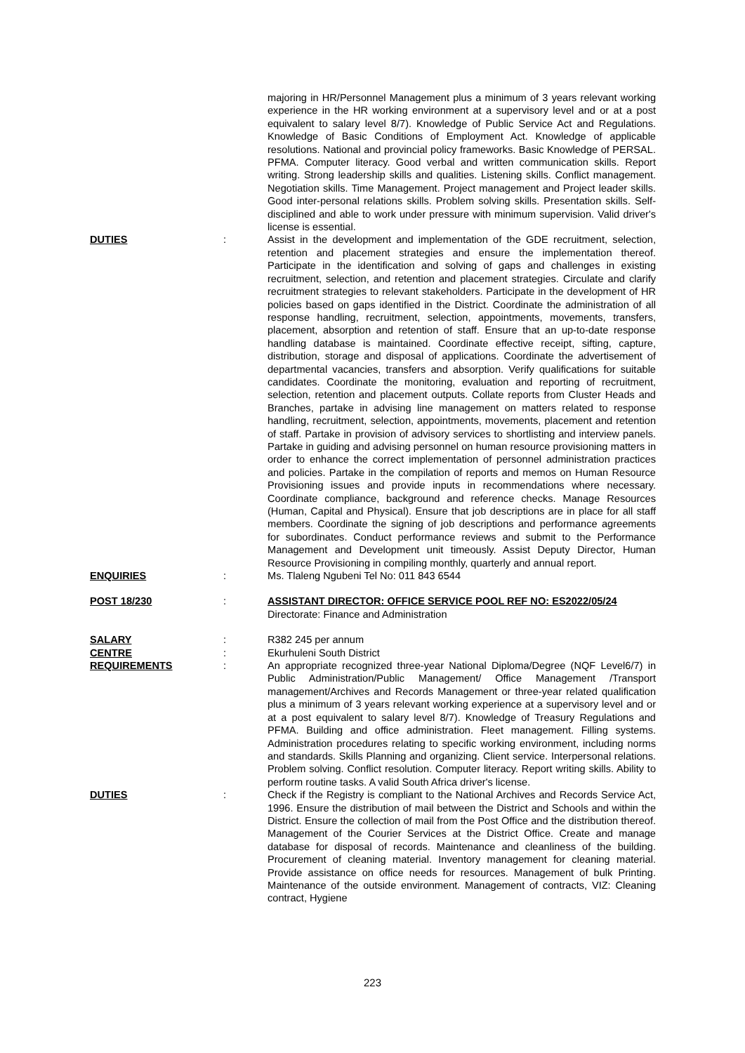majoring in HR/Personnel Management plus a minimum of 3 years relevant working experience in the HR working environment at a supervisory level and or at a post equivalent to salary level 8/7). Knowledge of Public Service Act and Regulations. Knowledge of Basic Conditions of Employment Act. Knowledge of applicable resolutions. National and provincial policy frameworks. Basic Knowledge of PERSAL. PFMA. Computer literacy. Good verbal and written communication skills. Report writing. Strong leadership skills and qualities. Listening skills. Conflict management. Negotiation skills. Time Management. Project management and Project leader skills. Good inter-personal relations skills. Problem solving skills. Presentation skills. Self-disciplined and able to work under pressure with minimum supervision. Valid driver's license is essential.
DUTIES : Assist in the development and implementation of the GDE recruitment, selection, retention and placement strategies and ensure the implementation thereof. Participate in the identification and solving of gaps and challenges in existing recruitment, selection, and retention and placement strategies. Circulate and clarify recruitment strategies to relevant stakeholders. Participate in the development of HR policies based on gaps identified in the District. Coordinate the administration of all response handling, recruitment, selection, appointments, movements, transfers, placement, absorption and retention of staff. Ensure that an up-to-date response handling database is maintained. Coordinate effective receipt, sifting, capture, distribution, storage and disposal of applications. Coordinate the advertisement of departmental vacancies, transfers and absorption. Verify qualifications for suitable candidates. Coordinate the monitoring, evaluation and reporting of recruitment, selection, retention and placement outputs. Collate reports from Cluster Heads and Branches, partake in advising line management on matters related to response handling, recruitment, selection, appointments, movements, placement and retention of staff. Partake in provision of advisory services to shortlisting and interview panels. Partake in guiding and advising personnel on human resource provisioning matters in order to enhance the correct implementation of personnel administration practices and policies. Partake in the compilation of reports and memos on Human Resource Provisioning issues and provide inputs in recommendations where necessary. Coordinate compliance, background and reference checks. Manage Resources (Human, Capital and Physical). Ensure that job descriptions are in place for all staff members. Coordinate the signing of job descriptions and performance agreements for subordinates. Conduct performance reviews and submit to the Performance Management and Development unit timeously. Assist Deputy Director, Human Resource Provisioning in compiling monthly, quarterly and annual report.
ENQUIRIES : Ms. Tlaleng Ngubeni Tel No: 011 843 6544
POST 18/230 : ASSISTANT DIRECTOR: OFFICE SERVICE POOL REF NO: ES2022/05/24
Directorate: Finance and Administration
SALARY : R382 245 per annum
CENTRE : Ekurhuleni South District
REQUIREMENTS : An appropriate recognized three-year National Diploma/Degree (NQF Level6/7) in Public Administration/Public Management/ Office Management /Transport management/Archives and Records Management or three-year related qualification plus a minimum of 3 years relevant working experience at a supervisory level and or at a post equivalent to salary level 8/7). Knowledge of Treasury Regulations and PFMA. Building and office administration. Fleet management. Filling systems. Administration procedures relating to specific working environment, including norms and standards. Skills Planning and organizing. Client service. Interpersonal relations. Problem solving. Conflict resolution. Computer literacy. Report writing skills. Ability to perform routine tasks. A valid South Africa driver's license.
DUTIES : Check if the Registry is compliant to the National Archives and Records Service Act, 1996. Ensure the distribution of mail between the District and Schools and within the District. Ensure the collection of mail from the Post Office and the distribution thereof. Management of the Courier Services at the District Office. Create and manage database for disposal of records. Maintenance and cleanliness of the building. Procurement of cleaning material. Inventory management for cleaning material. Provide assistance on office needs for resources. Management of bulk Printing. Maintenance of the outside environment. Management of contracts, VIZ: Cleaning contract, Hygiene
223